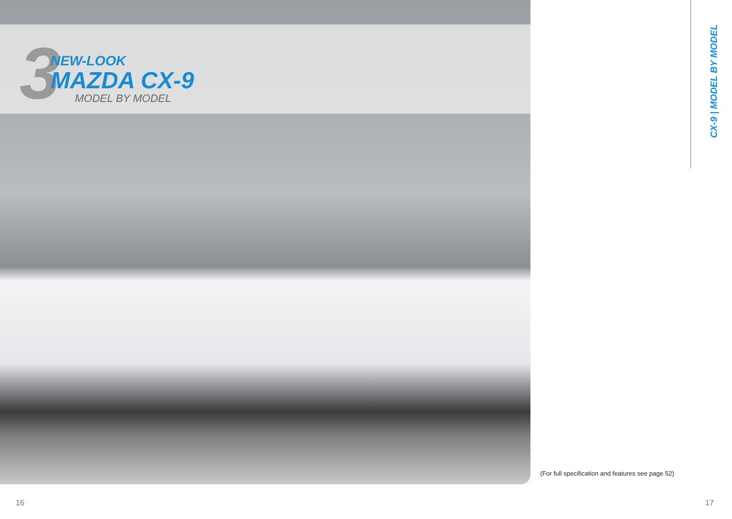3
NEW-LOOK
MAZDA CX-9
MODEL BY MODEL
CX-9 | MODEL BY MODEL
(For full specification and features see page 52)
16 17